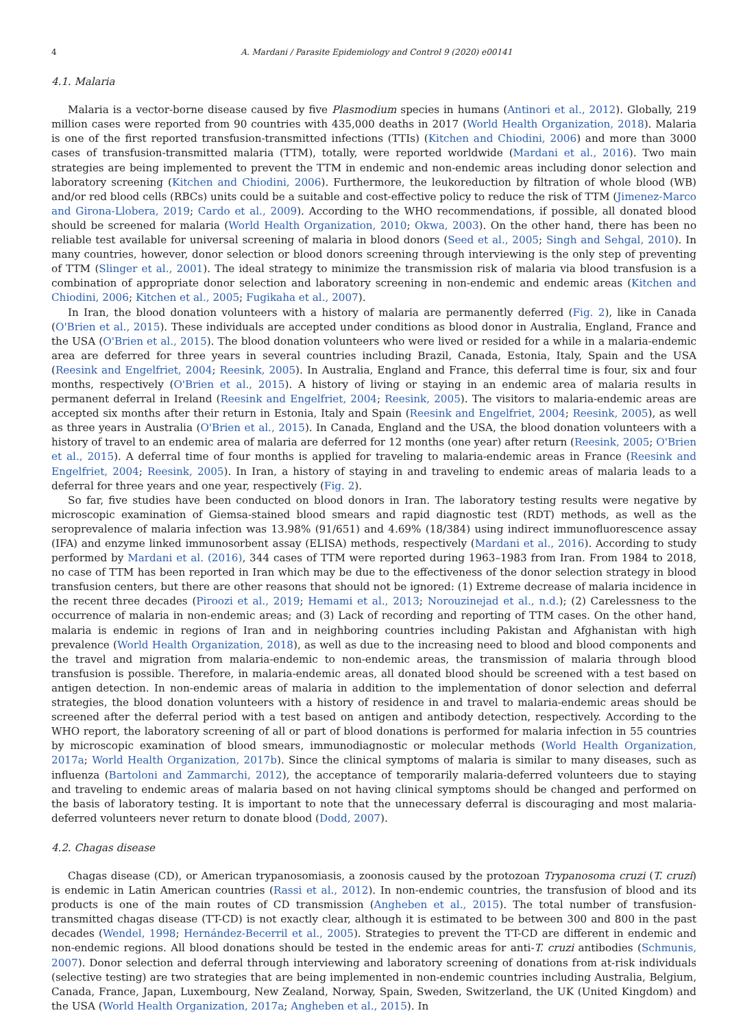4 A. Mardani / Parasite Epidemiology and Control 9 (2020) e00141
4.1. Malaria
Malaria is a vector-borne disease caused by five Plasmodium species in humans (Antinori et al., 2012). Globally, 219 million cases were reported from 90 countries with 435,000 deaths in 2017 (World Health Organization, 2018). Malaria is one of the first reported transfusion-transmitted infections (TTIs) (Kitchen and Chiodini, 2006) and more than 3000 cases of transfusion-transmitted malaria (TTM), totally, were reported worldwide (Mardani et al., 2016). Two main strategies are being implemented to prevent the TTM in endemic and non-endemic areas including donor selection and laboratory screening (Kitchen and Chiodini, 2006). Furthermore, the leukoreduction by filtration of whole blood (WB) and/or red blood cells (RBCs) units could be a suitable and cost-effective policy to reduce the risk of TTM (Jimenez-Marco and Girona-Llobera, 2019; Cardo et al., 2009). According to the WHO recommendations, if possible, all donated blood should be screened for malaria (World Health Organization, 2010; Okwa, 2003). On the other hand, there has been no reliable test available for universal screening of malaria in blood donors (Seed et al., 2005; Singh and Sehgal, 2010). In many countries, however, donor selection or blood donors screening through interviewing is the only step of preventing of TTM (Slinger et al., 2001). The ideal strategy to minimize the transmission risk of malaria via blood transfusion is a combination of appropriate donor selection and laboratory screening in non-endemic and endemic areas (Kitchen and Chiodini, 2006; Kitchen et al., 2005; Fugikaha et al., 2007).
In Iran, the blood donation volunteers with a history of malaria are permanently deferred (Fig. 2), like in Canada (O'Brien et al., 2015). These individuals are accepted under conditions as blood donor in Australia, England, France and the USA (O'Brien et al., 2015). The blood donation volunteers who were lived or resided for a while in a malaria-endemic area are deferred for three years in several countries including Brazil, Canada, Estonia, Italy, Spain and the USA (Reesink and Engelfriet, 2004; Reesink, 2005). In Australia, England and France, this deferral time is four, six and four months, respectively (O'Brien et al., 2015). A history of living or staying in an endemic area of malaria results in permanent deferral in Ireland (Reesink and Engelfriet, 2004; Reesink, 2005). The visitors to malaria-endemic areas are accepted six months after their return in Estonia, Italy and Spain (Reesink and Engelfriet, 2004; Reesink, 2005), as well as three years in Australia (O'Brien et al., 2015). In Canada, England and the USA, the blood donation volunteers with a history of travel to an endemic area of malaria are deferred for 12 months (one year) after return (Reesink, 2005; O'Brien et al., 2015). A deferral time of four months is applied for traveling to malaria-endemic areas in France (Reesink and Engelfriet, 2004; Reesink, 2005). In Iran, a history of staying in and traveling to endemic areas of malaria leads to a deferral for three years and one year, respectively (Fig. 2).
So far, five studies have been conducted on blood donors in Iran. The laboratory testing results were negative by microscopic examination of Giemsa-stained blood smears and rapid diagnostic test (RDT) methods, as well as the seroprevalence of malaria infection was 13.98% (91/651) and 4.69% (18/384) using indirect immunofluorescence assay (IFA) and enzyme linked immunosorbent assay (ELISA) methods, respectively (Mardani et al., 2016). According to study performed by Mardani et al. (2016), 344 cases of TTM were reported during 1963–1983 from Iran. From 1984 to 2018, no case of TTM has been reported in Iran which may be due to the effectiveness of the donor selection strategy in blood transfusion centers, but there are other reasons that should not be ignored: (1) Extreme decrease of malaria incidence in the recent three decades (Piroozi et al., 2019; Hemami et al., 2013; Norouzinejad et al., n.d.); (2) Carelessness to the occurrence of malaria in non-endemic areas; and (3) Lack of recording and reporting of TTM cases. On the other hand, malaria is endemic in regions of Iran and in neighboring countries including Pakistan and Afghanistan with high prevalence (World Health Organization, 2018), as well as due to the increasing need to blood and blood components and the travel and migration from malaria-endemic to non-endemic areas, the transmission of malaria through blood transfusion is possible. Therefore, in malaria-endemic areas, all donated blood should be screened with a test based on antigen detection. In non-endemic areas of malaria in addition to the implementation of donor selection and deferral strategies, the blood donation volunteers with a history of residence in and travel to malaria-endemic areas should be screened after the deferral period with a test based on antigen and antibody detection, respectively. According to the WHO report, the laboratory screening of all or part of blood donations is performed for malaria infection in 55 countries by microscopic examination of blood smears, immunodiagnostic or molecular methods (World Health Organization, 2017a; World Health Organization, 2017b). Since the clinical symptoms of malaria is similar to many diseases, such as influenza (Bartoloni and Zammarchi, 2012), the acceptance of temporarily malaria-deferred volunteers due to staying and traveling to endemic areas of malaria based on not having clinical symptoms should be changed and performed on the basis of laboratory testing. It is important to note that the unnecessary deferral is discouraging and most malaria-deferred volunteers never return to donate blood (Dodd, 2007).
4.2. Chagas disease
Chagas disease (CD), or American trypanosomiasis, a zoonosis caused by the protozoan Trypanosoma cruzi (T. cruzi) is endemic in Latin American countries (Rassi et al., 2012). In non-endemic countries, the transfusion of blood and its products is one of the main routes of CD transmission (Angheben et al., 2015). The total number of transfusion-transmitted chagas disease (TT-CD) is not exactly clear, although it is estimated to be between 300 and 800 in the past decades (Wendel, 1998; Hernández-Becerril et al., 2005). Strategies to prevent the TT-CD are different in endemic and non-endemic regions. All blood donations should be tested in the endemic areas for anti-T. cruzi antibodies (Schmunis, 2007). Donor selection and deferral through interviewing and laboratory screening of donations from at-risk individuals (selective testing) are two strategies that are being implemented in non-endemic countries including Australia, Belgium, Canada, France, Japan, Luxembourg, New Zealand, Norway, Spain, Sweden, Switzerland, the UK (United Kingdom) and the USA (World Health Organization, 2017a; Angheben et al., 2015). In